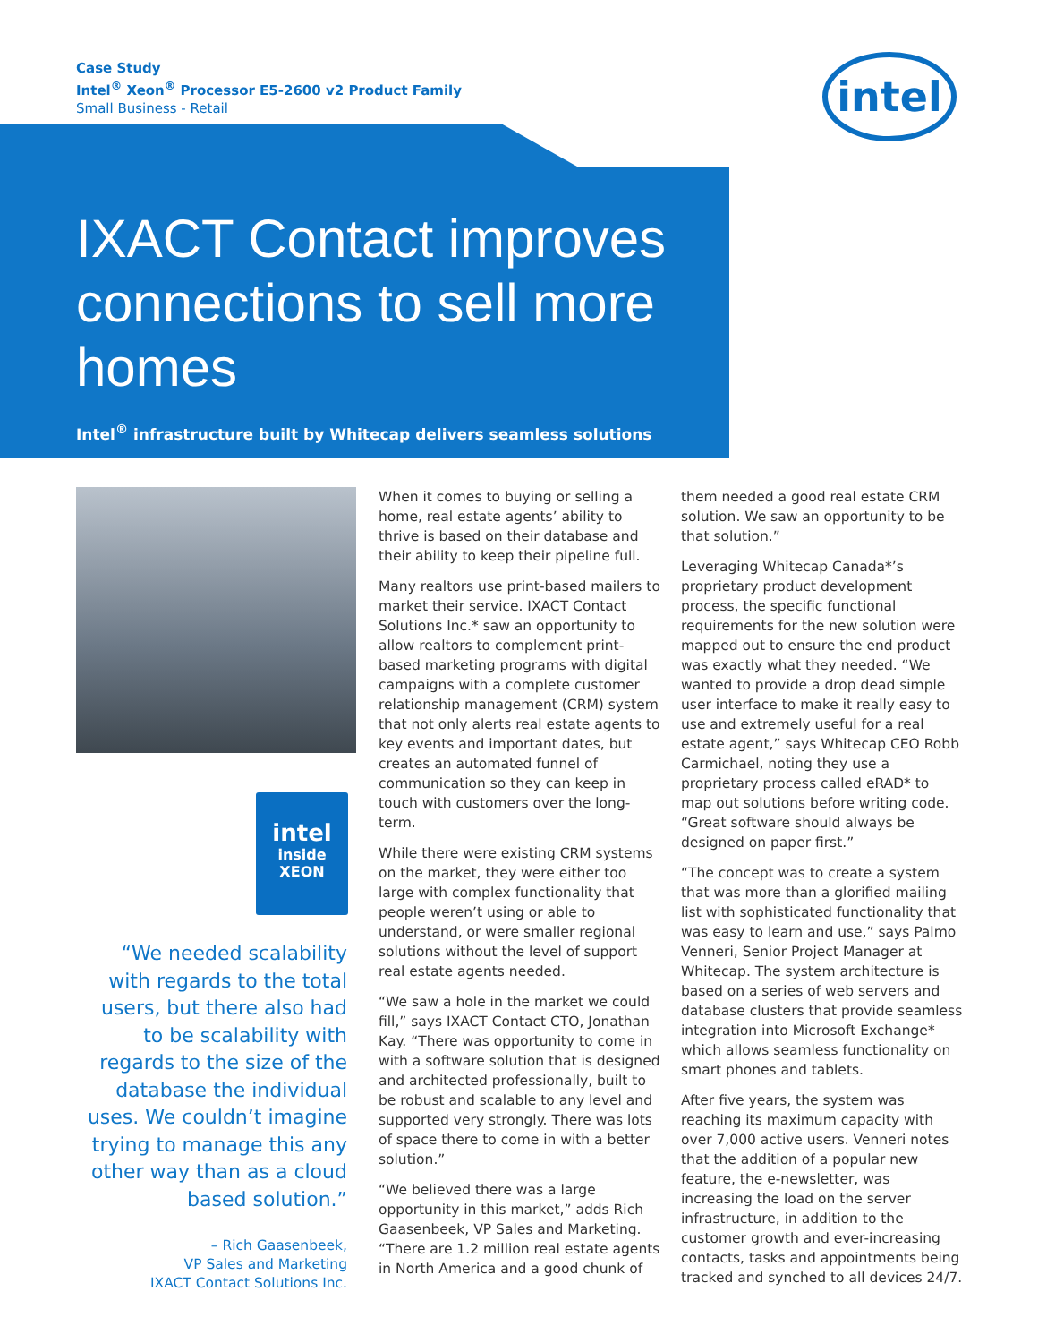Case Study
Intel<sup>®</sup> Xeon<sup>®</sup> Processor E5-2600 v2 Product Family
Small Business - Retail
intel
IXACT Contact improves connections to sell more homes
Intel<sup>®</sup> infrastructure built by Whitecap delivers seamless solutions
intel
inside
XEON
“We needed scalability with regards to the total users, but there also had to be scalability with regards to the size of the database the individual uses. We couldn’t imagine trying to manage this any other way than as a cloud based solution.”
– Rich Gaasenbeek,
VP Sales and Marketing
IXACT Contact Solutions Inc.
When it comes to buying or selling a home, real estate agents’ ability to thrive is based on their database and their ability to keep their pipeline full.
Many realtors use print-based mailers to market their service. IXACT Contact Solutions Inc.* saw an opportunity to allow realtors to complement print-based marketing programs with digital campaigns with a complete customer relationship management (CRM) system that not only alerts real estate agents to key events and important dates, but creates an automated funnel of communication so they can keep in touch with customers over the long-term.
While there were existing CRM systems on the market, they were either too large with complex functionality that people weren’t using or able to understand, or were smaller regional solutions without the level of support real estate agents needed.
“We saw a hole in the market we could fill,” says IXACT Contact CTO, Jonathan Kay. “There was opportunity to come in with a software solution that is designed and architected professionally, built to be robust and scalable to any level and supported very strongly. There was lots of space there to come in with a better solution.”
“We believed there was a large opportunity in this market,” adds Rich Gaasenbeek, VP Sales and Marketing. “There are 1.2 million real estate agents in North America and a good chunk of
them needed a good real estate CRM solution. We saw an opportunity to be that solution.”
Leveraging Whitecap Canada*’s proprietary product development process, the specific functional requirements for the new solution were mapped out to ensure the end product was exactly what they needed. “We wanted to provide a drop dead simple user interface to make it really easy to use and extremely useful for a real estate agent,” says Whitecap CEO Robb Carmichael, noting they use a proprietary process called eRAD* to map out solutions before writing code. “Great software should always be designed on paper first.”
“The concept was to create a system that was more than a glorified mailing list with sophisticated functionality that was easy to learn and use,” says Palmo Venneri, Senior Project Manager at Whitecap. The system architecture is based on a series of web servers and database clusters that provide seamless integration into Microsoft Exchange* which allows seamless functionality on smart phones and tablets.
After five years, the system was reaching its maximum capacity with over 7,000 active users. Venneri notes that the addition of a popular new feature, the e-newsletter, was increasing the load on the server infrastructure, in addition to the customer growth and ever-increasing contacts, tasks and appointments being tracked and synched to all devices 24/7.